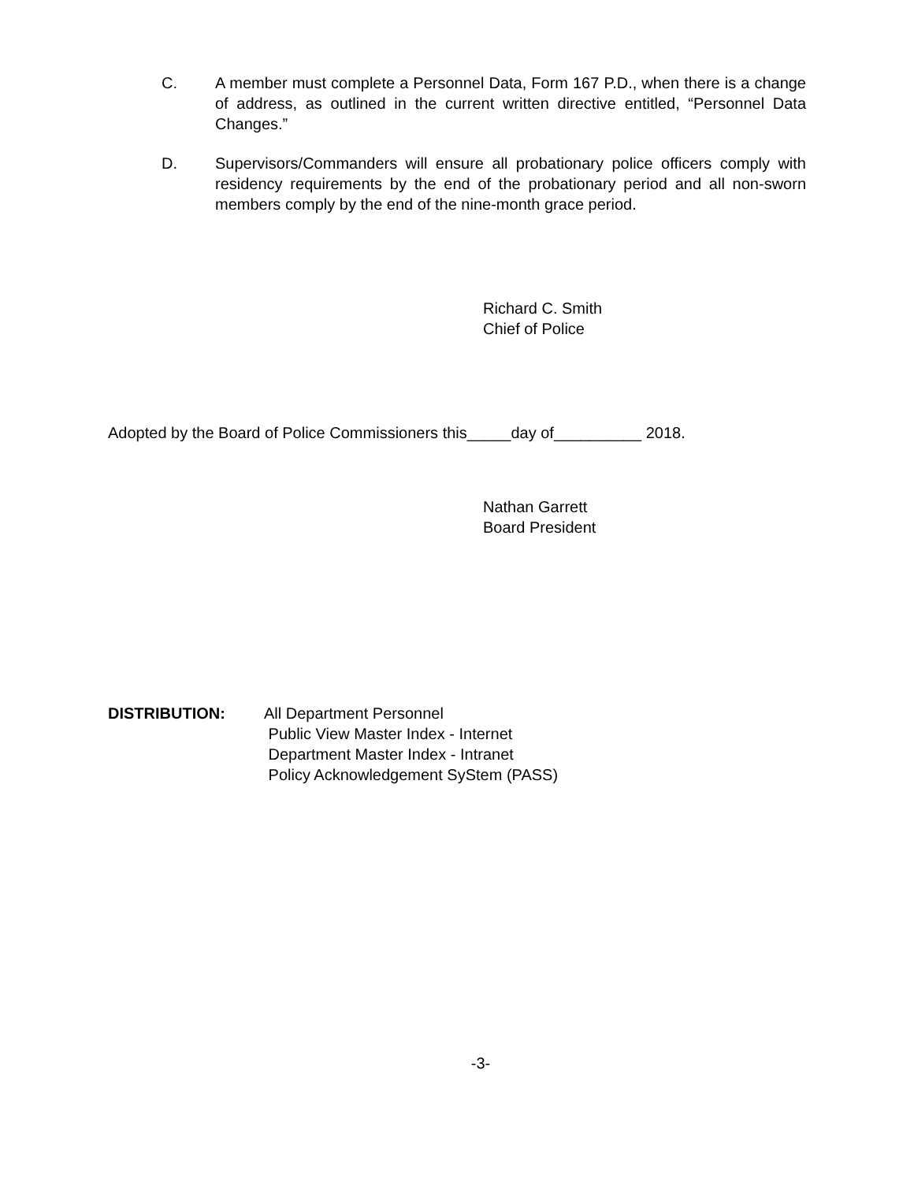C. A member must complete a Personnel Data, Form 167 P.D., when there is a change of address, as outlined in the current written directive entitled, “Personnel Data Changes.”
D. Supervisors/Commanders will ensure all probationary police officers comply with residency requirements by the end of the probationary period and all non-sworn members comply by the end of the nine-month grace period.
Richard C. Smith
Chief of Police
Adopted by the Board of Police Commissioners this_____day of__________ 2018.
Nathan Garrett
Board President
DISTRIBUTION: All Department Personnel
Public View Master Index - Internet
Department Master Index - Intranet
Policy Acknowledgement SyStem (PASS)
-3-